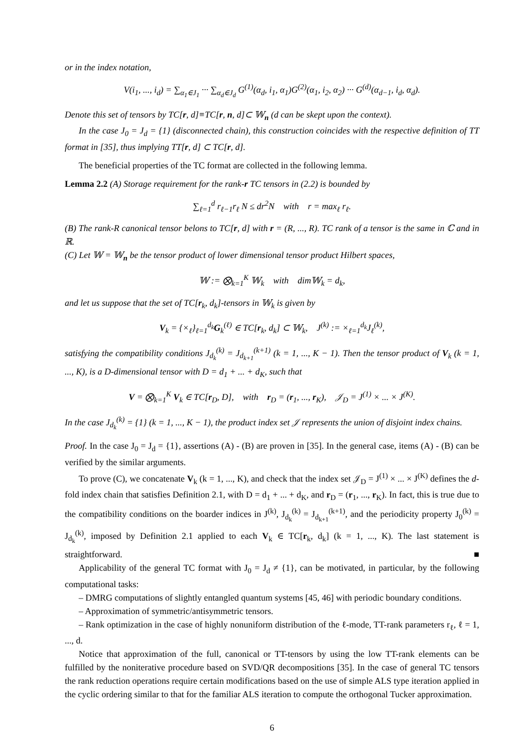or in the index notation,
V(i<sub>1</sub>, ..., i<sub>d</sub>) = ∑<sub>α<sub>1</sub>∈J<sub>1</sub></sub> ··· ∑<sub>α<sub>d</sub>∈J<sub>d</sub></sub> G<sup>(1)</sup>(α<sub>d</sub>, i<sub>1</sub>, α<sub>1</sub>)G<sup>(2)</sup>(α<sub>1</sub>, i<sub>2</sub>, α<sub>2</sub>) ··· G<sup>(d)</sup>(α<sub>d−1</sub>, i<sub>d</sub>, α<sub>d</sub>).
Denote this set of tensors by TC[r, d]≡TC[r, n, d]⊂ 𝕎<sub>n</sub> (d can be skept upon the context).
In the case J<sub>0</sub> = J<sub>d</sub> = {1} (disconnected chain), this construction coincides with the respective definition of TT format in [35], thus implying TT[r, d] ⊂ TC[r, d].
The beneficial properties of the TC format are collected in the following lemma.
Lemma 2.2 (A) Storage requirement for the rank-r TC tensors in (2.2) is bounded by
∑<sub>ℓ=1</sub><sup>d</sup> r<sub>ℓ−1</sub>r<sub>ℓ</sub> N ≤ dr<sup>2</sup>N with r = max<sub>ℓ</sub> r<sub>ℓ</sub>.
(B) The rank-R canonical tensor belons to TC[r, d] with r = (R, ..., R). TC rank of a tensor is the same in ℂ and in ℝ.
(C) Let 𝕎 = 𝕎<sub>n</sub> be the tensor product of lower dimensional tensor product Hilbert spaces,
𝕎 := ⨂<sub>k=1</sub><sup>K</sup> 𝕎<sub>k</sub> with dim𝕎<sub>k</sub> = d<sub>k</sub>,
and let us suppose that the set of TC[r<sub>k</sub>, d<sub>k</sub>]-tensors in 𝕎<sub>k</sub> is given by
V<sub>k</sub> = {×<sub>ℓ</sub>}<sub>ℓ=1</sub><sup>d<sub>k</sub></sup>G<sub>k</sub><sup>(ℓ)</sup> ∈ TC[r<sub>k</sub>, d<sub>k</sub>] ⊂ 𝕎<sub>k</sub>, J<sup>(k)</sup> := ×<sub>ℓ=1</sub><sup>d<sub>k</sub></sup>J<sub>ℓ</sub><sup>(k)</sup>,
satisfying the compatibility conditions J<sub>d<sub>k</sub></sub><sup>(k)</sup> = J<sub>d<sub>k+1</sub></sub><sup>(k+1)</sup> (k = 1, ..., K − 1). Then the tensor product of V<sub>k</sub> (k = 1, ..., K), is a D-dimensional tensor with D = d<sub>1</sub> + ... + d<sub>K</sub>, such that
V = ⨂<sub>k=1</sub><sup>K</sup> V<sub>k</sub> ∈ TC[r<sub>D</sub>, D], with r<sub>D</sub> = (r<sub>1</sub>, ..., r<sub>K</sub>), 𝒥<sub>D</sub> = J<sup>(1)</sup> × ... × J<sup>(K)</sup>.
In the case J<sub>d<sub>k</sub></sub><sup>(k)</sup> = {1} (k = 1, ..., K − 1), the product index set 𝒥 represents the union of disjoint index chains.
Proof. In the case J<sub>0</sub> = J<sub>d</sub> = {1}, assertions (A) - (B) are proven in [35]. In the general case, items (A) - (B) can be verified by the similar arguments.
To prove (C), we concatenate V<sub>k</sub> (k = 1, ..., K), and check that the index set 𝒥<sub>D</sub> = J<sup>(1)</sup> × ... × J<sup>(K)</sup> defines the d-fold index chain that satisfies Definition 2.1, with D = d<sub>1</sub> + ... + d<sub>K</sub>, and r<sub>D</sub> = (r<sub>1</sub>, ..., r<sub>K</sub>). In fact, this is true due to the compatibility conditions on the boarder indices in J<sup>(k)</sup>, J<sub>d<sub>k</sub></sub><sup>(k)</sup> = J<sub>d<sub>k+1</sub></sub><sup>(k+1)</sup>, and the periodicity property J<sub>0</sub><sup>(k)</sup> = J<sub>d<sub>k</sub></sub><sup>(k)</sup>, imposed by Definition 2.1 applied to each V<sub>k</sub> ∈ TC[r<sub>k</sub>, d<sub>k</sub>] (k = 1, ..., K). The last statement is straightforward. ■
Applicability of the general TC format with J<sub>0</sub> = J<sub>d</sub> ≠ {1}, can be motivated, in particular, by the following computational tasks:
– DMRG computations of slightly entangled quantum systems [45, 46] with periodic boundary conditions.
– Approximation of symmetric/antisymmetric tensors.
– Rank optimization in the case of highly nonuniform distribution of the ℓ-mode, TT-rank parameters r<sub>ℓ</sub>, ℓ = 1, ..., d.
Notice that approximation of the full, canonical or TT-tensors by using the low TT-rank elements can be fulfilled by the noniterative procedure based on SVD/QR decompositions [35]. In the case of general TC tensors the rank reduction operations require certain modifications based on the use of simple ALS type iteration applied in the cyclic ordering similar to that for the familiar ALS iteration to compute the orthogonal Tucker approximation.
6